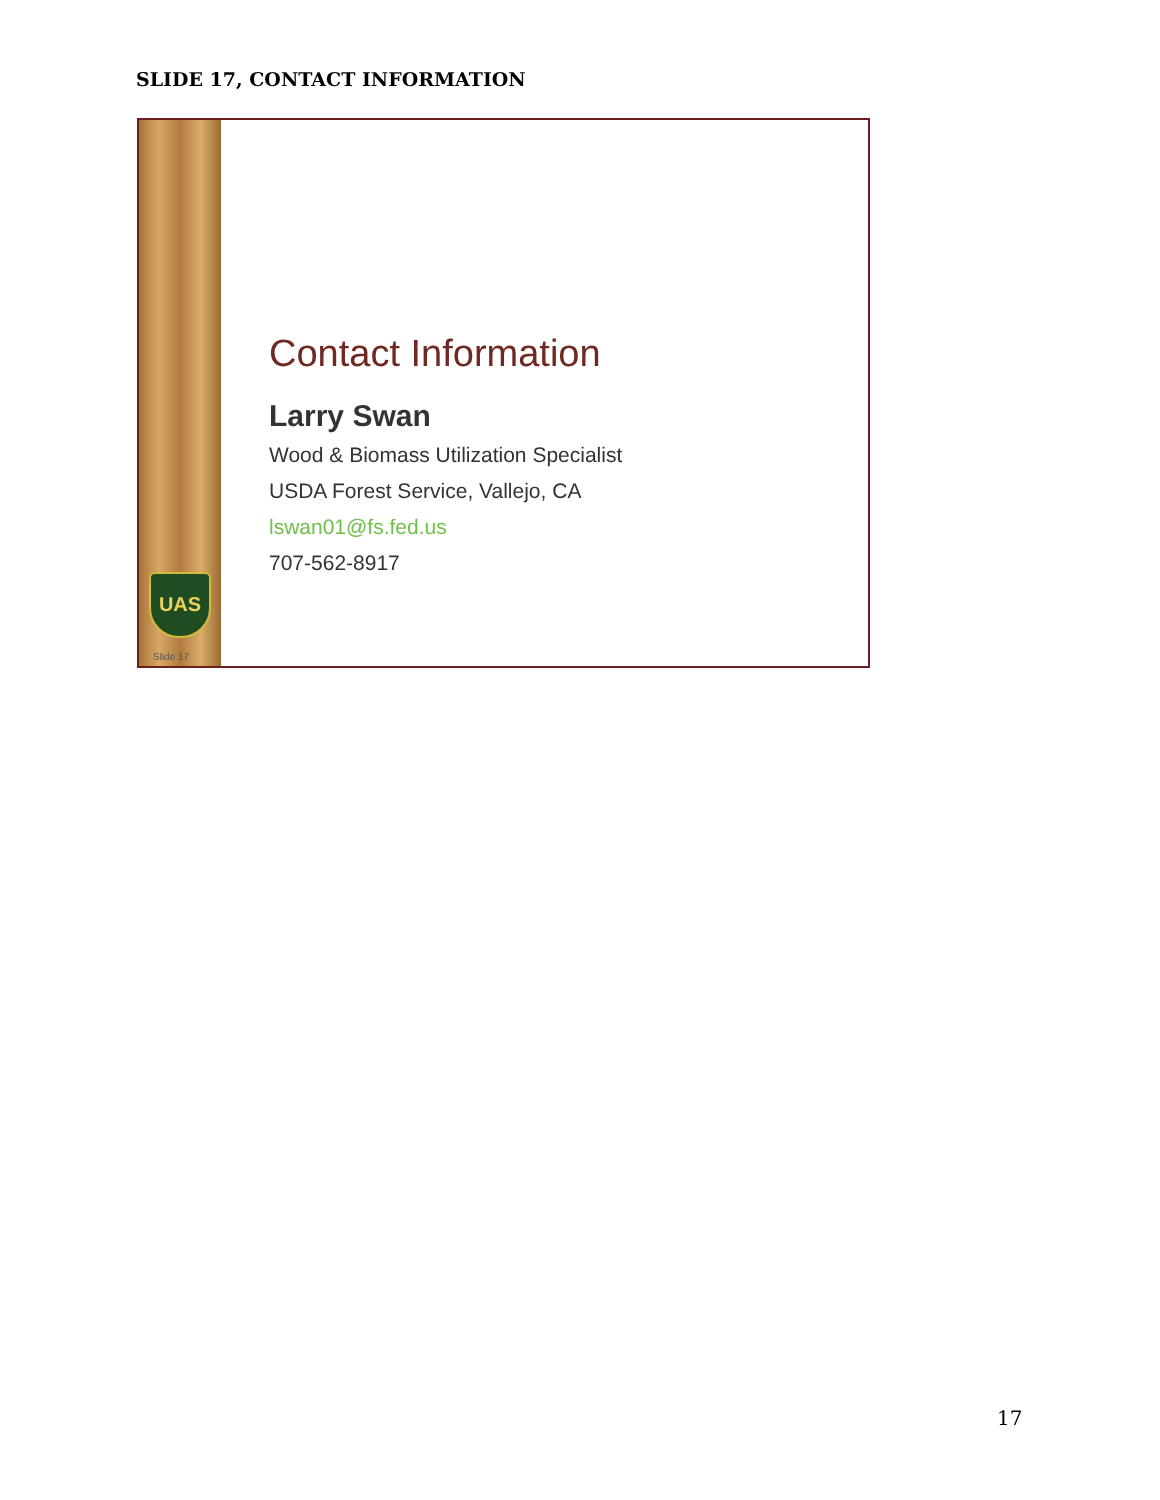SLIDE 17, CONTACT INFORMATION
UAS
Slide 17
Contact Information
Larry Swan
Wood & Biomass Utilization Specialist
USDA Forest Service, Vallejo, CA
lswan01@fs.fed.us
707-562-8917
17